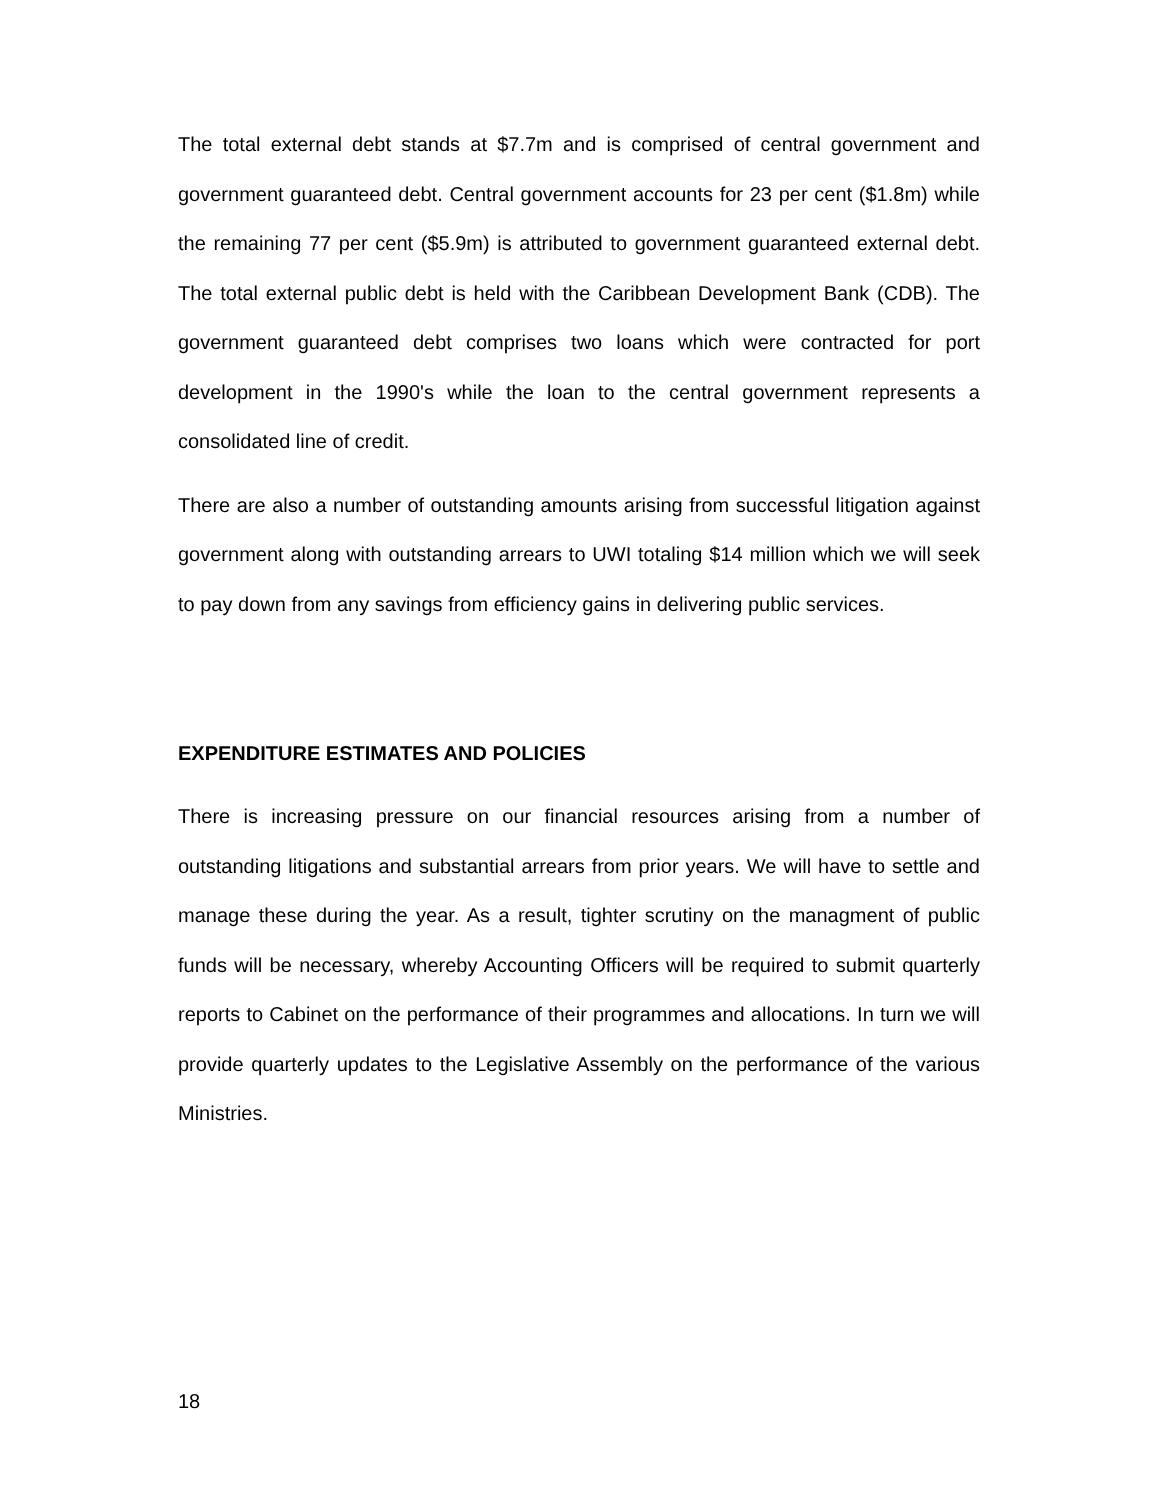The total external debt stands at $7.7m and is comprised of central government and government guaranteed debt. Central government accounts for 23 per cent ($1.8m) while the remaining 77 per cent ($5.9m) is attributed to government guaranteed external debt. The total external public debt is held with the Caribbean Development Bank (CDB). The government guaranteed debt comprises two loans which were contracted for port development in the 1990's while the loan to the central government represents a consolidated line of credit.
There are also a number of outstanding amounts arising from successful litigation against government along with outstanding arrears to UWI totaling $14 million which we will seek to pay down from any savings from efficiency gains in delivering public services.
EXPENDITURE ESTIMATES AND POLICIES
There is increasing pressure on our financial resources arising from a number of outstanding litigations and substantial arrears from prior years. We will have to settle and manage these during the year. As a result, tighter scrutiny on the managment of public funds will be necessary, whereby Accounting Officers will be required to submit quarterly reports to Cabinet on the performance of their programmes and allocations. In turn we will provide quarterly updates to the Legislative Assembly on the performance of the various Ministries.
18